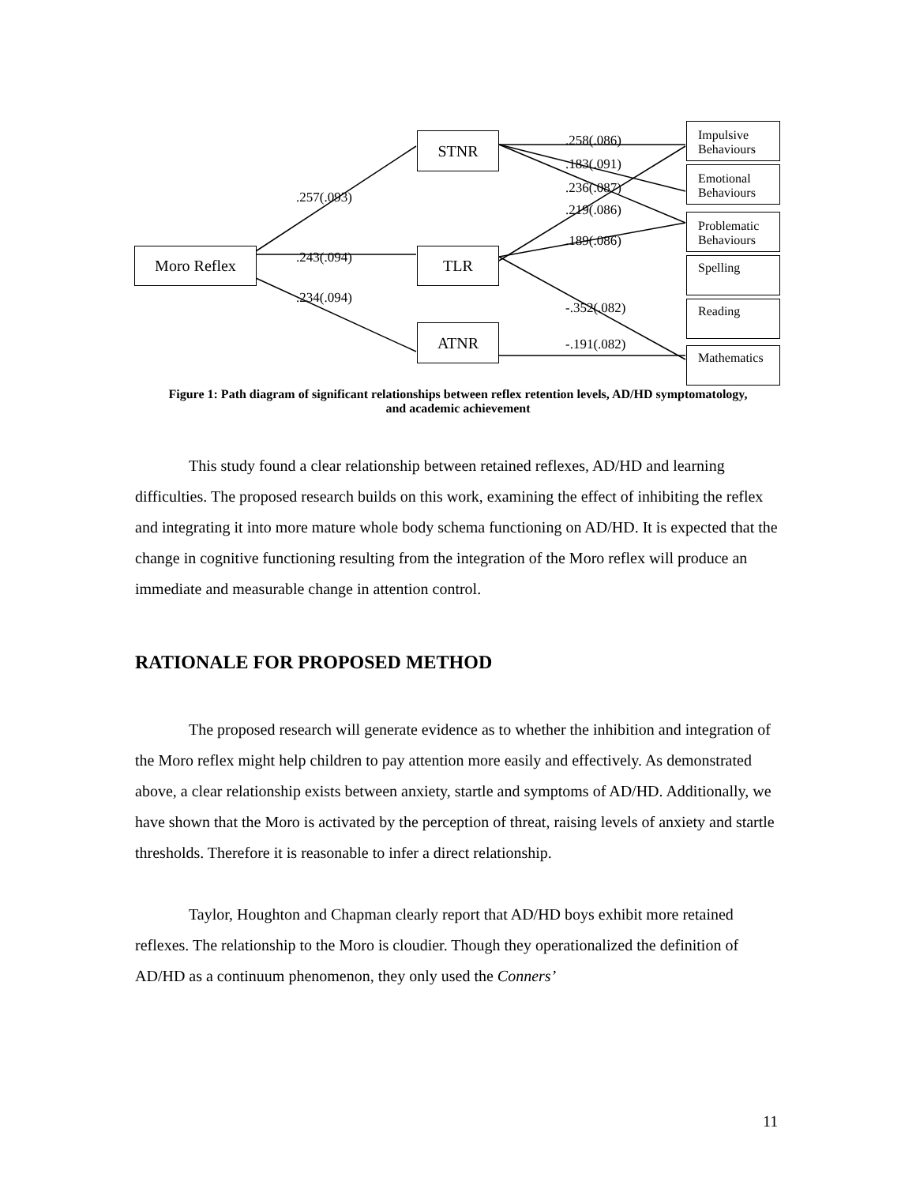Moro Reflex
STNR
TLR
ATNR
Impulsive Behaviours
Emotional Behaviours
Problematic Behaviours
Spelling
Reading
Mathematics
.257(.093)
.243(.094)
.234(.094)
.258(.086)
.183(.091)
.236(.087)
.219(.086)
.189(.086)
-.352(.082)
-.191(.082)
Figure 1: Path diagram of significant relationships between reflex retention levels, AD/HD symptomatology, and academic achievement
This study found a clear relationship between retained reflexes, AD/HD and learning difficulties. The proposed research builds on this work, examining the effect of inhibiting the reflex and integrating it into more mature whole body schema functioning on AD/HD. It is expected that the change in cognitive functioning resulting from the integration of the Moro reflex will produce an immediate and measurable change in attention control.
RATIONALE FOR PROPOSED METHOD
The proposed research will generate evidence as to whether the inhibition and integration of the Moro reflex might help children to pay attention more easily and effectively. As demonstrated above, a clear relationship exists between anxiety, startle and symptoms of AD/HD. Additionally, we have shown that the Moro is activated by the perception of threat, raising levels of anxiety and startle thresholds. Therefore it is reasonable to infer a direct relationship.
Taylor, Houghton and Chapman clearly report that AD/HD boys exhibit more retained reflexes. The relationship to the Moro is cloudier. Though they operationalized the definition of AD/HD as a continuum phenomenon, they only used the Conners’
11